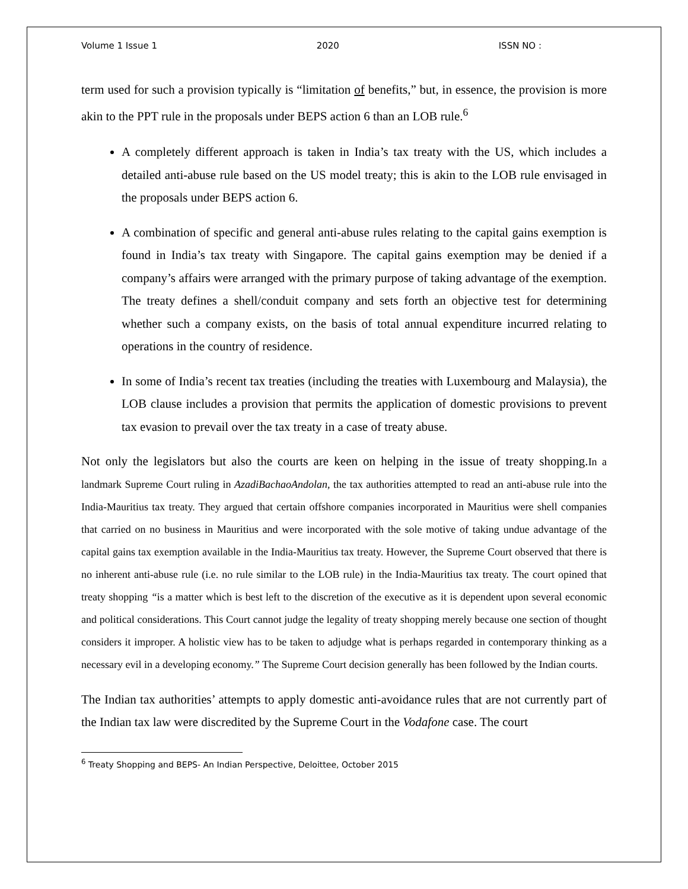Volume 1 Issue 1 2020 ISSN NO :
term used for such a provision typically is “limitation of benefits,” but, in essence, the provision is more akin to the PPT rule in the proposals under BEPS action 6 than an LOB rule.<sup>6</sup>
A completely different approach is taken in India’s tax treaty with the US, which includes a detailed anti-abuse rule based on the US model treaty; this is akin to the LOB rule envisaged in the proposals under BEPS action 6.
A combination of specific and general anti-abuse rules relating to the capital gains exemption is found in India’s tax treaty with Singapore. The capital gains exemption may be denied if a company’s affairs were arranged with the primary purpose of taking advantage of the exemption. The treaty defines a shell/conduit company and sets forth an objective test for determining whether such a company exists, on the basis of total annual expenditure incurred relating to operations in the country of residence.
In some of India’s recent tax treaties (including the treaties with Luxembourg and Malaysia), the LOB clause includes a provision that permits the application of domestic provisions to prevent tax evasion to prevail over the tax treaty in a case of treaty abuse.
Not only the legislators but also the courts are keen on helping in the issue of treaty shopping.In a landmark Supreme Court ruling in AzadiBachaoAndolan, the tax authorities attempted to read an anti-abuse rule into the India-Mauritius tax treaty. They argued that certain offshore companies incorporated in Mauritius were shell companies that carried on no business in Mauritius and were incorporated with the sole motive of taking undue advantage of the capital gains tax exemption available in the India-Mauritius tax treaty. However, the Supreme Court observed that there is no inherent anti-abuse rule (i.e. no rule similar to the LOB rule) in the India-Mauritius tax treaty. The court opined that treaty shopping “is a matter which is best left to the discretion of the executive as it is dependent upon several economic and political considerations. This Court cannot judge the legality of treaty shopping merely because one section of thought considers it improper. A holistic view has to be taken to adjudge what is perhaps regarded in contemporary thinking as a necessary evil in a developing economy.” The Supreme Court decision generally has been followed by the Indian courts.
The Indian tax authorities’ attempts to apply domestic anti-avoidance rules that are not currently part of the Indian tax law were discredited by the Supreme Court in the Vodafone case. The court
<sup>6</sup> Treaty Shopping and BEPS- An Indian Perspective, Deloittee, October 2015